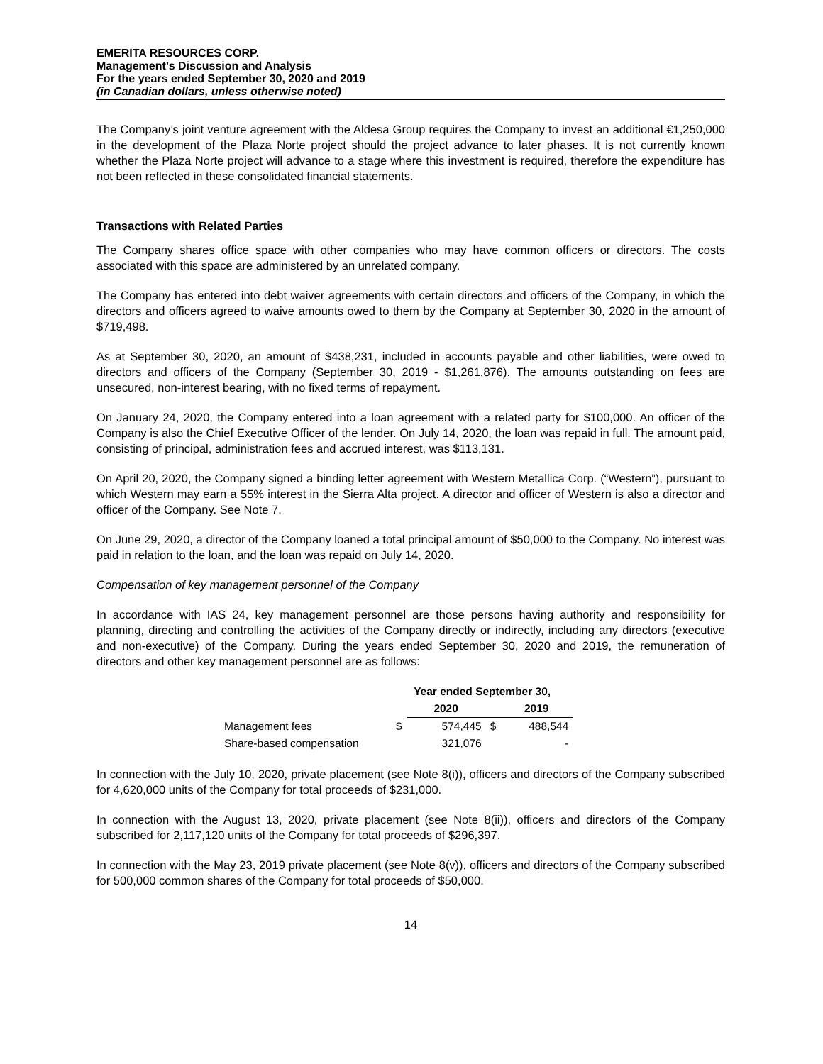EMERITA RESOURCES CORP.
Management’s Discussion and Analysis
For the years ended September 30, 2020 and 2019
(in Canadian dollars, unless otherwise noted)
The Company’s joint venture agreement with the Aldesa Group requires the Company to invest an additional €1,250,000 in the development of the Plaza Norte project should the project advance to later phases. It is not currently known whether the Plaza Norte project will advance to a stage where this investment is required, therefore the expenditure has not been reflected in these consolidated financial statements.
Transactions with Related Parties
The Company shares office space with other companies who may have common officers or directors. The costs associated with this space are administered by an unrelated company.
The Company has entered into debt waiver agreements with certain directors and officers of the Company, in which the directors and officers agreed to waive amounts owed to them by the Company at September 30, 2020 in the amount of $719,498.
As at September 30, 2020, an amount of $438,231, included in accounts payable and other liabilities, were owed to directors and officers of the Company (September 30, 2019 - $1,261,876). The amounts outstanding on fees are unsecured, non-interest bearing, with no fixed terms of repayment.
On January 24, 2020, the Company entered into a loan agreement with a related party for $100,000. An officer of the Company is also the Chief Executive Officer of the lender. On July 14, 2020, the loan was repaid in full. The amount paid, consisting of principal, administration fees and accrued interest, was $113,131.
On April 20, 2020, the Company signed a binding letter agreement with Western Metallica Corp. (“Western”), pursuant to which Western may earn a 55% interest in the Sierra Alta project. A director and officer of Western is also a director and officer of the Company. See Note 7.
On June 29, 2020, a director of the Company loaned a total principal amount of $50,000 to the Company. No interest was paid in relation to the loan, and the loan was repaid on July 14, 2020.
Compensation of key management personnel of the Company
In accordance with IAS 24, key management personnel are those persons having authority and responsibility for planning, directing and controlling the activities of the Company directly or indirectly, including any directors (executive and non-executive) of the Company. During the years ended September 30, 2020 and 2019, the remuneration of directors and other key management personnel are as follows:
| | Year ended September 30, | | | |
| --- | --- | --- | --- | --- |
| | | 2020 | | 2019 |
| Management fees | $ | 574,445 | $ | 488,544 |
| Share-based compensation | | 321,076 | | - |
In connection with the July 10, 2020, private placement (see Note 8(i)), officers and directors of the Company subscribed for 4,620,000 units of the Company for total proceeds of $231,000.
In connection with the August 13, 2020, private placement (see Note 8(ii)), officers and directors of the Company subscribed for 2,117,120 units of the Company for total proceeds of $296,397.
In connection with the May 23, 2019 private placement (see Note 8(v)), officers and directors of the Company subscribed for 500,000 common shares of the Company for total proceeds of $50,000.
14